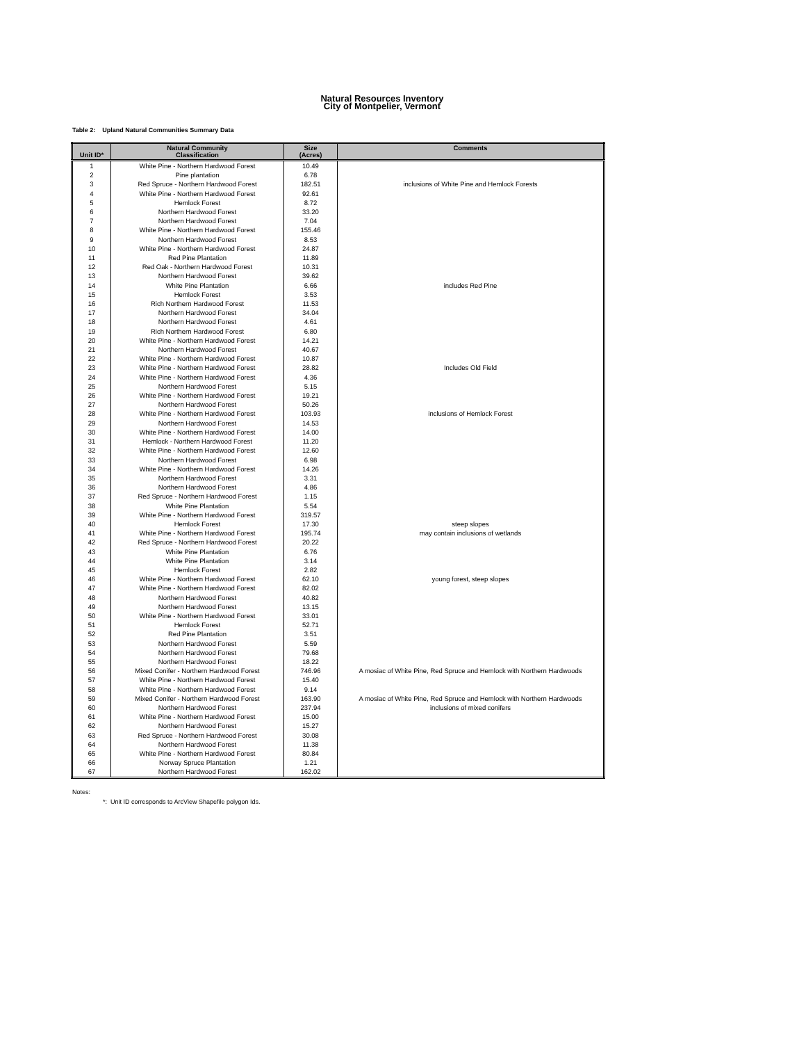Natural Resources Inventory
City of Montpelier, Vermont
Table 2: Upland Natural Communities Summary Data
| Unit ID* | Natural Community Classification | Size (Acres) | Comments |
| --- | --- | --- | --- |
| 1 | White Pine - Northern Hardwood Forest | 10.49 | |
| 2 | Pine plantation | 6.78 | |
| 3 | Red Spruce - Northern Hardwood Forest | 182.51 | inclusions of White Pine and Hemlock Forests |
| 4 | White Pine - Northern Hardwood Forest | 92.61 | |
| 5 | Hemlock Forest | 8.72 | |
| 6 | Northern Hardwood Forest | 33.20 | |
| 7 | Northern Hardwood Forest | 7.04 | |
| 8 | White Pine - Northern Hardwood Forest | 155.46 | |
| 9 | Northern Hardwood Forest | 8.53 | |
| 10 | White Pine - Northern Hardwood Forest | 24.87 | |
| 11 | Red Pine Plantation | 11.89 | |
| 12 | Red Oak - Northern Hardwood Forest | 10.31 | |
| 13 | Northern Hardwood Forest | 39.62 | |
| 14 | White Pine Plantation | 6.66 | includes Red Pine |
| 15 | Hemlock Forest | 3.53 | |
| 16 | Rich Northern Hardwood Forest | 11.53 | |
| 17 | Northern Hardwood Forest | 34.04 | |
| 18 | Northern Hardwood Forest | 4.61 | |
| 19 | Rich Northern Hardwood Forest | 6.80 | |
| 20 | White Pine - Northern Hardwood Forest | 14.21 | |
| 21 | Northern Hardwood Forest | 40.67 | |
| 22 | White Pine - Northern Hardwood Forest | 10.87 | |
| 23 | White Pine - Northern Hardwood Forest | 28.82 | Includes Old Field |
| 24 | White Pine - Northern Hardwood Forest | 4.36 | |
| 25 | Northern Hardwood Forest | 5.15 | |
| 26 | White Pine - Northern Hardwood Forest | 19.21 | |
| 27 | Northern Hardwood Forest | 50.26 | |
| 28 | White Pine - Northern Hardwood Forest | 103.93 | inclusions of Hemlock Forest |
| 29 | Northern Hardwood Forest | 14.53 | |
| 30 | White Pine - Northern Hardwood Forest | 14.00 | |
| 31 | Hemlock - Northern Hardwood Forest | 11.20 | |
| 32 | White Pine - Northern Hardwood Forest | 12.60 | |
| 33 | Northern Hardwood Forest | 6.98 | |
| 34 | White Pine - Northern Hardwood Forest | 14.26 | |
| 35 | Northern Hardwood Forest | 3.31 | |
| 36 | Northern Hardwood Forest | 4.86 | |
| 37 | Red Spruce - Northern Hardwood Forest | 1.15 | |
| 38 | White Pine Plantation | 5.54 | |
| 39 | White Pine - Northern Hardwood Forest | 319.57 | |
| 40 | Hemlock Forest | 17.30 | steep slopes |
| 41 | White Pine - Northern Hardwood Forest | 195.74 | may contain inclusions of wetlands |
| 42 | Red Spruce - Northern Hardwood Forest | 20.22 | |
| 43 | White Pine Plantation | 6.76 | |
| 44 | White Pine Plantation | 3.14 | |
| 45 | Hemlock Forest | 2.82 | |
| 46 | White Pine - Northern Hardwood Forest | 62.10 | young forest, steep slopes |
| 47 | White Pine - Northern Hardwood Forest | 82.02 | |
| 48 | Northern Hardwood Forest | 40.82 | |
| 49 | Northern Hardwood Forest | 13.15 | |
| 50 | White Pine - Northern Hardwood Forest | 33.01 | |
| 51 | Hemlock Forest | 52.71 | |
| 52 | Red Pine Plantation | 3.51 | |
| 53 | Northern Hardwood Forest | 5.59 | |
| 54 | Northern Hardwood Forest | 79.68 | |
| 55 | Northern Hardwood Forest | 18.22 | |
| 56 | Mixed Conifer - Northern Hardwood Forest | 746.96 | A mosiac of White Pine, Red Spruce and Hemlock with Northern Hardwoods |
| 57 | White Pine - Northern Hardwood Forest | 15.40 | |
| 58 | White Pine - Northern Hardwood Forest | 9.14 | |
| 59 | Mixed Conifer - Northern Hardwood Forest | 163.90 | A mosiac of White Pine, Red Spruce and Hemlock with Northern Hardwoods |
| 60 | Northern Hardwood Forest | 237.94 | inclusions of mixed conifers |
| 61 | White Pine - Northern Hardwood Forest | 15.00 | |
| 62 | Northern Hardwood Forest | 15.27 | |
| 63 | Red Spruce - Northern Hardwood Forest | 30.08 | |
| 64 | Northern Hardwood Forest | 11.38 | |
| 65 | White Pine - Northern Hardwood Forest | 80.84 | |
| 66 | Norway Spruce Plantation | 1.21 | |
| 67 | Northern Hardwood Forest | 162.02 | |
Notes:
*: Unit ID corresponds to ArcView Shapefile polygon Ids.